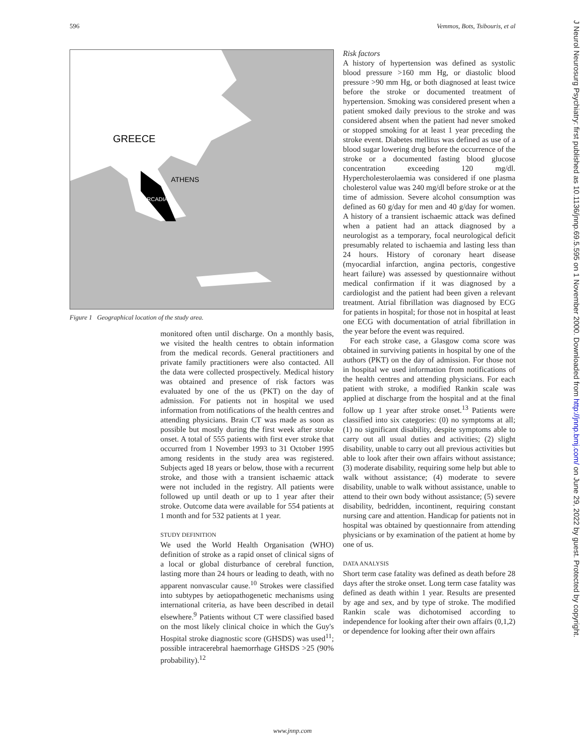596 Vemmos, Bots, Tsibouris, et al
GREECE
ATHENS
ARCADIA
Figure 1 Geographical location of the study area.
monitored often until discharge. On a monthly basis, we visited the health centres to obtain information from the medical records. General practitioners and private family practitioners were also contacted. All the data were collected prospectively. Medical history was obtained and presence of risk factors was evaluated by one of the us (PKT) on the day of admission. For patients not in hospital we used information from notifications of the health centres and attending physicians. Brain CT was made as soon as possible but mostly during the first week after stroke onset. A total of 555 patients with first ever stroke that occurred from 1 November 1993 to 31 October 1995 among residents in the study area was registered. Subjects aged 18 years or below, those with a recurrent stroke, and those with a transient ischaemic attack were not included in the registry. All patients were followed up until death or up to 1 year after their stroke. Outcome data were available for 554 patients at 1 month and for 532 patients at 1 year.
STUDY DEFINITION
We used the World Health Organisation (WHO) definition of stroke as a rapid onset of clinical signs of a local or global disturbance of cerebral function, lasting more than 24 hours or leading to death, with no apparent nonvascular cause.<sup>10</sup> Strokes were classified into subtypes by aetiopathogenetic mechanisms using international criteria, as have been described in detail elsewhere.<sup>9</sup> Patients without CT were classified based on the most likely clinical choice in which the Guy's Hospital stroke diagnostic score (GHSDS) was used<sup>11</sup>; possible intracerebral haemorrhage GHSDS >25 (90% probability).<sup>12</sup>
Risk factors
A history of hypertension was defined as systolic blood pressure >160 mm Hg, or diastolic blood pressure >90 mm Hg, or both diagnosed at least twice before the stroke or documented treatment of hypertension. Smoking was considered present when a patient smoked daily previous to the stroke and was considered absent when the patient had never smoked or stopped smoking for at least 1 year preceding the stroke event. Diabetes mellitus was defined as use of a blood sugar lowering drug before the occurrence of the stroke or a documented fasting blood glucose concentration exceeding 120 mg/dl. Hypercholesterolaemia was considered if one plasma cholesterol value was 240 mg/dl before stroke or at the time of admission. Severe alcohol consumption was defined as 60 g/day for men and 40 g/day for women. A history of a transient ischaemic attack was defined when a patient had an attack diagnosed by a neurologist as a temporary, focal neurological deficit presumably related to ischaemia and lasting less than 24 hours. History of coronary heart disease (myocardial infarction, angina pectoris, congestive heart failure) was assessed by questionnaire without medical confirmation if it was diagnosed by a cardiologist and the patient had been given a relevant treatment. Atrial fibrillation was diagnosed by ECG for patients in hospital; for those not in hospital at least one ECG with documentation of atrial fibrillation in the year before the event was required.
For each stroke case, a Glasgow coma score was obtained in surviving patients in hospital by one of the authors (PKT) on the day of admission. For those not in hospital we used information from notifications of the health centres and attending physicians. For each patient with stroke, a modified Rankin scale was applied at discharge from the hospital and at the final follow up 1 year after stroke onset.<sup>13</sup> Patients were classified into six categories: (0) no symptoms at all; (1) no significant disability, despite symptoms able to carry out all usual duties and activities; (2) slight disability, unable to carry out all previous activities but able to look after their own affairs without assistance; (3) moderate disability, requiring some help but able to walk without assistance; (4) moderate to severe disability, unable to walk without assistance, unable to attend to their own body without assistance; (5) severe disability, bedridden, incontinent, requiring constant nursing care and attention. Handicap for patients not in hospital was obtained by questionnaire from attending physicians or by examination of the patient at home by one of us.
DATA ANALYSIS
Short term case fatality was defined as death before 28 days after the stroke onset. Long term case fatality was defined as death within 1 year. Results are presented by age and sex, and by type of stroke. The modified Rankin scale was dichotomised according to independence for looking after their own affairs (0,1,2) or dependence for looking after their own affairs
J Neurol Neurosurg Psychiatry: first published as 10.1136/jnnp.69.5.595 on 1 November 2000. Downloaded from http://jnnp.bmj.com/ on June 29, 2022 by guest. Protected by copyright.
www.jnnp.com